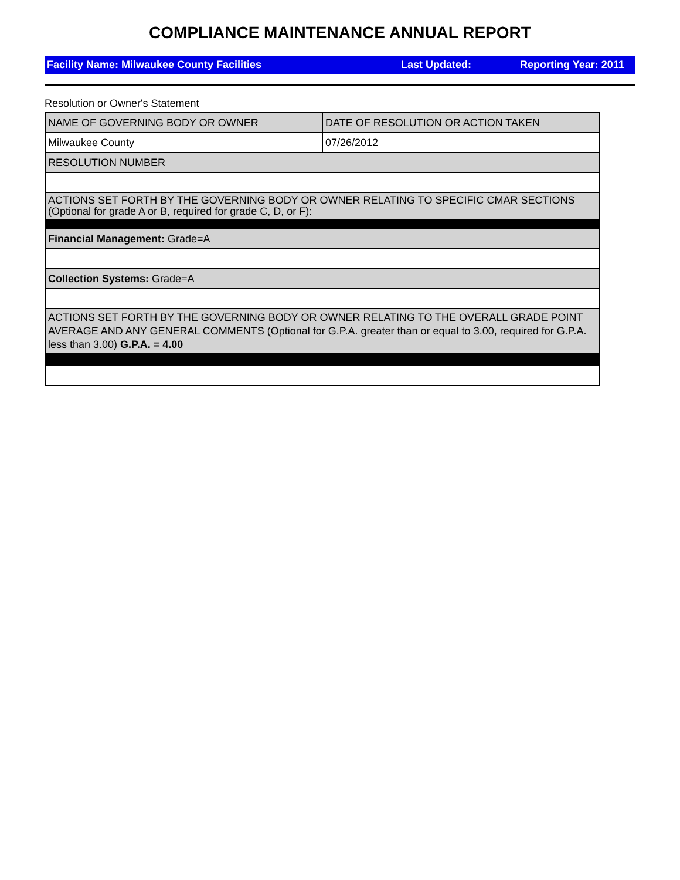COMPLIANCE MAINTENANCE ANNUAL REPORT
Facility Name: Milwaukee County Facilities Last Updated: Reporting Year: 2011
Resolution or Owner's Statement
| NAME OF GOVERNING BODY OR OWNER | DATE OF RESOLUTION OR ACTION TAKEN |
| Milwaukee County | 07/26/2012 |
| RESOLUTION NUMBER | |
| ACTIONS SET FORTH BY THE GOVERNING BODY OR OWNER RELATING TO SPECIFIC CMAR SECTIONS (Optional for grade A or B, required for grade C, D, or F): | |
| Financial Management: Grade=A | |
| Collection Systems: Grade=A | |
| ACTIONS SET FORTH BY THE GOVERNING BODY OR OWNER RELATING TO THE OVERALL GRADE POINT AVERAGE AND ANY GENERAL COMMENTS (Optional for G.P.A. greater than or equal to 3.00, required for G.P.A. less than 3.00) G.P.A. = 4.00 | |